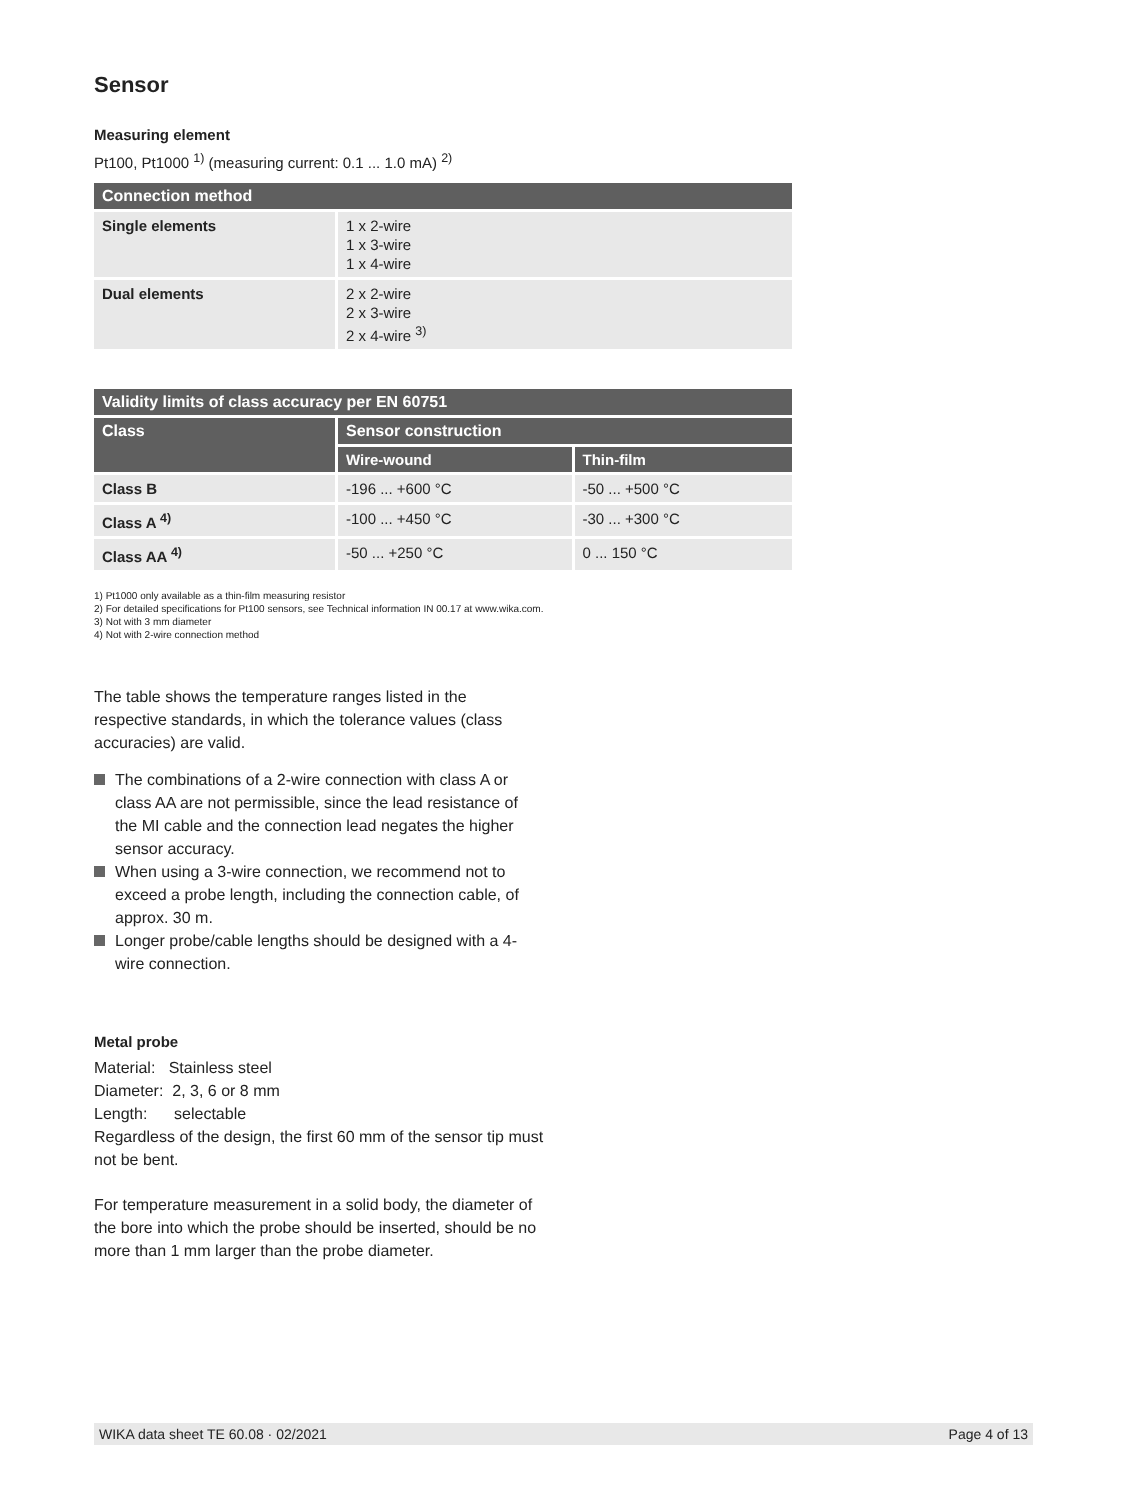Sensor
Measuring element
Pt100, Pt1000 <sup>1)</sup> (measuring current: 0.1 ... 1.0 mA) <sup>2)</sup>
| Connection method | |
| --- | --- |
| Single elements | 1 x 2-wire 1 x 3-wire 1 x 4-wire |
| Dual elements | 2 x 2-wire 2 x 3-wire 2 x 4-wire <sup>3)</sup> |
| Validity limits of class accuracy per EN 60751 | | |
| --- | --- | --- |
| Class | Sensor construction | |
| | Wire-wound | Thin-film |
| Class B | -196 ... +600 °C | -50 ... +500 °C |
| Class A <sup>4)</sup> | -100 ... +450 °C | -30 ... +300 °C |
| Class AA <sup>4)</sup> | -50 ... +250 °C | 0 ... 150 °C |
1) Pt1000 only available as a thin-film measuring resistor
2) For detailed specifications for Pt100 sensors, see Technical information IN 00.17 at www.wika.com.
3) Not with 3 mm diameter
4) Not with 2-wire connection method
The table shows the temperature ranges listed in the respective standards, in which the tolerance values (class accuracies) are valid.
The combinations of a 2-wire connection with class A or class AA are not permissible, since the lead resistance of the MI cable and the connection lead negates the higher sensor accuracy.
When using a 3-wire connection, we recommend not to exceed a probe length, including the connection cable, of approx. 30 m.
Longer probe/cable lengths should be designed with a 4-wire connection.
Metal probe
Material: Stainless steel
Diameter: 2, 3, 6 or 8 mm
Length: selectable
Regardless of the design, the first 60 mm of the sensor tip must not be bent.
For temperature measurement in a solid body, the diameter of the bore into which the probe should be inserted, should be no more than 1 mm larger than the probe diameter.
WIKA data sheet TE 60.08 · 02/2021 Page 4 of 13